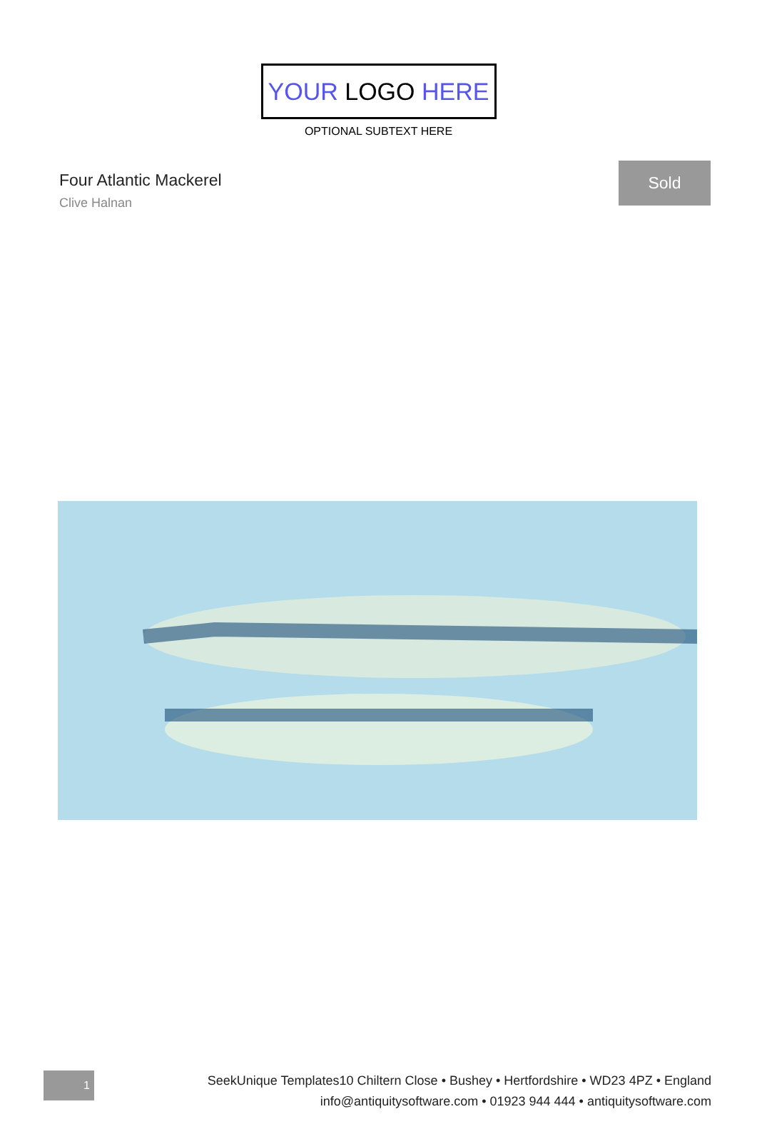YOUR LOGO HERE
OPTIONAL SUBTEXT HERE
Four Atlantic Mackerel
Clive Halnan
Sold
1
SeekUnique Templates10 Chiltern Close • Bushey • Hertfordshire • WD23 4PZ • England
info@antiquitysoftware.com • 01923 944 444 • antiquitysoftware.com